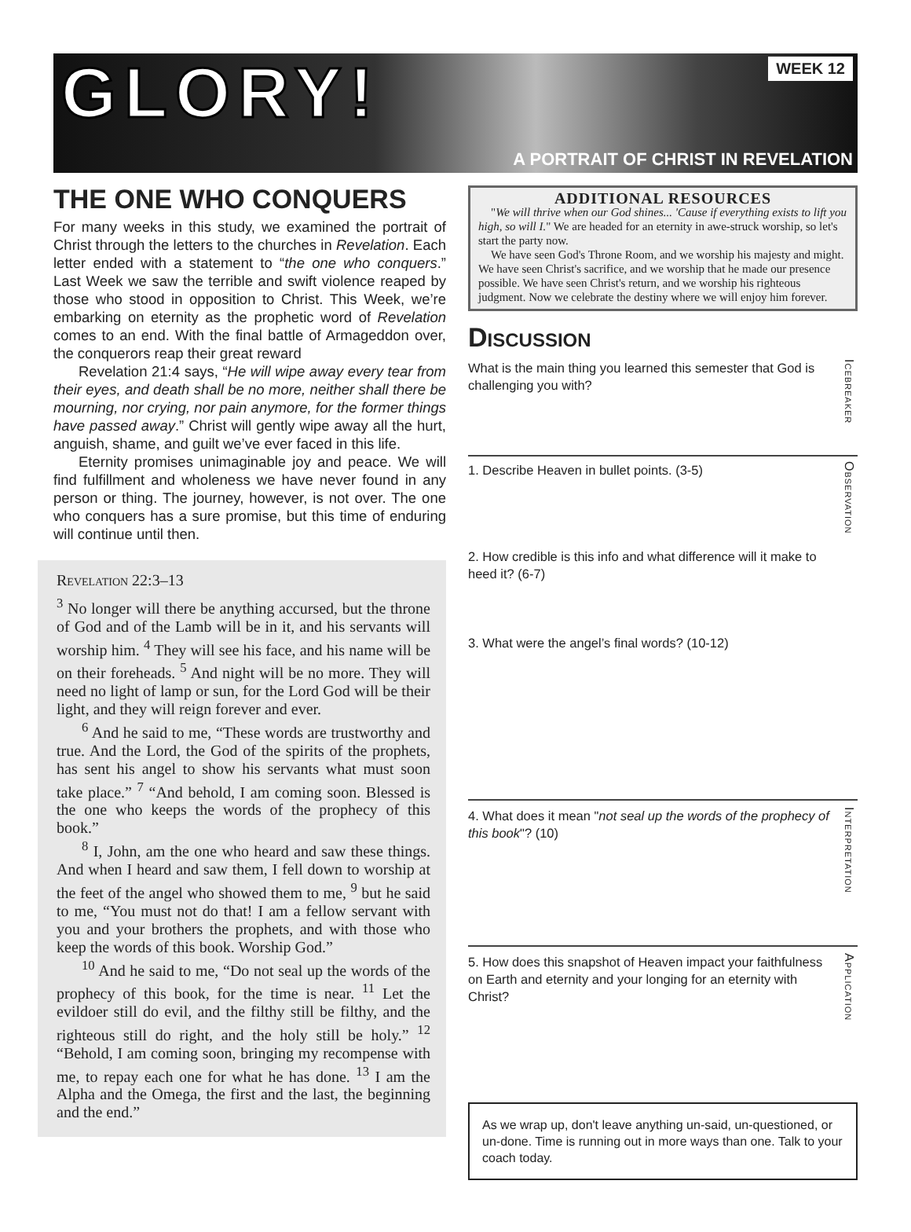GLORY!
WEEK 12
A PORTRAIT OF CHRIST IN REVELATION
THE ONE WHO CONQUERS
For many weeks in this study, we examined the portrait of Christ through the letters to the churches in Revelation. Each letter ended with a statement to “the one who conquers.” Last Week we saw the terrible and swift violence reaped by those who stood in opposition to Christ. This Week, we’re embarking on eternity as the prophetic word of Revelation comes to an end. With the final battle of Armageddon over, the conquerors reap their great reward
Revelation 21:4 says, “He will wipe away every tear from their eyes, and death shall be no more, neither shall there be mourning, nor crying, nor pain anymore, for the former things have passed away.” Christ will gently wipe away all the hurt, anguish, shame, and guilt we’ve ever faced in this life.
Eternity promises unimaginable joy and peace. We will find fulfillment and wholeness we have never found in any person or thing. The journey, however, is not over. The one who conquers has a sure promise, but this time of enduring will continue until then.
Revelation 22:3–13
<sup>3</sup> No longer will there be anything accursed, but the throne of God and of the Lamb will be in it, and his servants will worship him. <sup>4</sup> They will see his face, and his name will be on their foreheads. <sup>5</sup> And night will be no more. They will need no light of lamp or sun, for the Lord God will be their light, and they will reign forever and ever.
<sup>6</sup> And he said to me, “These words are trustworthy and true. And the Lord, the God of the spirits of the prophets, has sent his angel to show his servants what must soon take place.” <sup>7</sup> “And behold, I am coming soon. Blessed is the one who keeps the words of the prophecy of this book.”
<sup>8</sup> I, John, am the one who heard and saw these things. And when I heard and saw them, I fell down to worship at the feet of the angel who showed them to me, <sup>9</sup> but he said to me, “You must not do that! I am a fellow servant with you and your brothers the prophets, and with those who keep the words of this book. Worship God.”
<sup>10</sup> And he said to me, “Do not seal up the words of the prophecy of this book, for the time is near. <sup>11</sup> Let the evildoer still do evil, and the filthy still be filthy, and the righteous still do right, and the holy still be holy.” <sup>12</sup> “Behold, I am coming soon, bringing my recompense with me, to repay each one for what he has done. <sup>13</sup> I am the Alpha and the Omega, the first and the last, the beginning and the end.”
ADDITIONAL RESOURCES
"We will thrive when our God shines... 'Cause if everything exists to lift you high, so will I." We are headed for an eternity in awe-struck worship, so let's start the party now.
We have seen God's Throne Room, and we worship his majesty and might. We have seen Christ's sacrifice, and we worship that he made our presence possible. We have seen Christ's return, and we worship his righteous judgment. Now we celebrate the destiny where we will enjoy him forever.
Discussion
What is the main thing you learned this semester that God is challenging you with?
Icebreaker
1. Describe Heaven in bullet points. (3-5)
2. How credible is this info and what difference will it make to heed it? (6-7)
3. What were the angel’s final words? (10-12)
Observation
4. What does it mean "not seal up the words of the prophecy of this book"? (10)
Interpretation
5. How does this snapshot of Heaven impact your faithfulness on Earth and eternity and your longing for an eternity with Christ?
Application
As we wrap up, don't leave anything un-said, un-questioned, or un-done. Time is running out in more ways than one. Talk to your coach today.